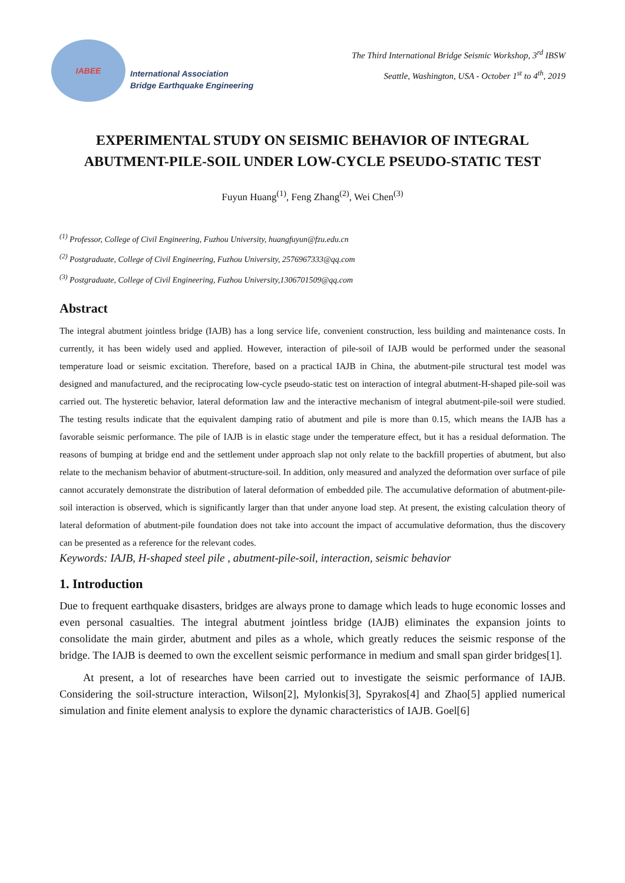IABEE
International Association
Bridge Earthquake Engineering
The Third International Bridge Seismic Workshop, 3<sup>rd</sup> IBSW
Seattle, Washington, USA - October 1<sup>st</sup> to 4<sup>th</sup>, 2019
EXPERIMENTAL STUDY ON SEISMIC BEHAVIOR OF INTEGRAL ABUTMENT-PILE-SOIL UNDER LOW-CYCLE PSEUDO-STATIC TEST
Fuyun Huang<sup>(1)</sup>, Feng Zhang<sup>(2)</sup>, Wei Chen<sup>(3)</sup>
<sup>(1)</sup> Professor, College of Civil Engineering, Fuzhou University, huangfuyun@fzu.edu.cn
<sup>(2)</sup> Postgraduate, College of Civil Engineering, Fuzhou University, 2576967333@qq.com
<sup>(3)</sup> Postgraduate, College of Civil Engineering, Fuzhou University,1306701509@qq.com
Abstract
The integral abutment jointless bridge (IAJB) has a long service life, convenient construction, less building and maintenance costs. In currently, it has been widely used and applied. However, interaction of pile-soil of IAJB would be performed under the seasonal temperature load or seismic excitation. Therefore, based on a practical IAJB in China, the abutment-pile structural test model was designed and manufactured, and the reciprocating low-cycle pseudo-static test on interaction of integral abutment-H-shaped pile-soil was carried out. The hysteretic behavior, lateral deformation law and the interactive mechanism of integral abutment-pile-soil were studied. The testing results indicate that the equivalent damping ratio of abutment and pile is more than 0.15, which means the IAJB has a favorable seismic performance. The pile of IAJB is in elastic stage under the temperature effect, but it has a residual deformation. The reasons of bumping at bridge end and the settlement under approach slap not only relate to the backfill properties of abutment, but also relate to the mechanism behavior of abutment-structure-soil. In addition, only measured and analyzed the deformation over surface of pile cannot accurately demonstrate the distribution of lateral deformation of embedded pile. The accumulative deformation of abutment-pile-soil interaction is observed, which is significantly larger than that under anyone load step. At present, the existing calculation theory of lateral deformation of abutment-pile foundation does not take into account the impact of accumulative deformation, thus the discovery can be presented as a reference for the relevant codes.
Keywords: IAJB, H-shaped steel pile , abutment-pile-soil, interaction, seismic behavior
1. Introduction
Due to frequent earthquake disasters, bridges are always prone to damage which leads to huge economic losses and even personal casualties. The integral abutment jointless bridge (IAJB) eliminates the expansion joints to consolidate the main girder, abutment and piles as a whole, which greatly reduces the seismic response of the bridge. The IAJB is deemed to own the excellent seismic performance in medium and small span girder bridges[1].
At present, a lot of researches have been carried out to investigate the seismic performance of IAJB. Considering the soil-structure interaction, Wilson[2], Mylonkis[3], Spyrakos[4] and Zhao[5] applied numerical simulation and finite element analysis to explore the dynamic characteristics of IAJB. Goel[6]